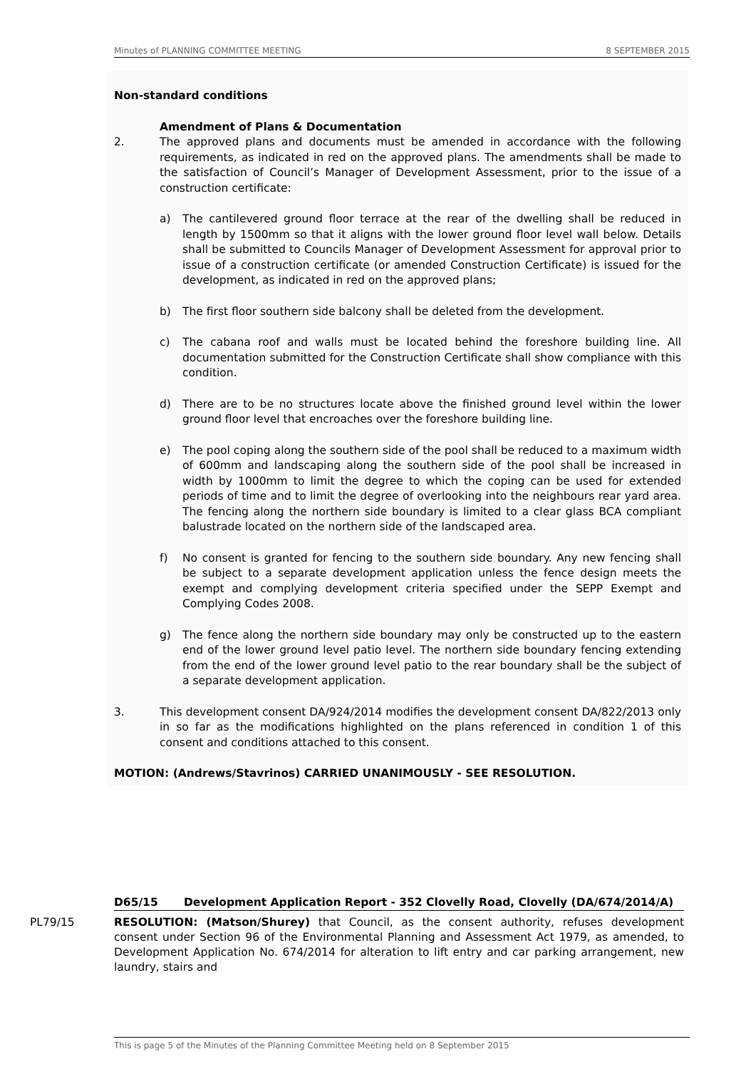Minutes of PLANNING COMMITTEE MEETING 8 SEPTEMBER 2015
Non-standard conditions
Amendment of Plans & Documentation
2. The approved plans and documents must be amended in accordance with the following requirements, as indicated in red on the approved plans. The amendments shall be made to the satisfaction of Council’s Manager of Development Assessment, prior to the issue of a construction certificate:
a) The cantilevered ground floor terrace at the rear of the dwelling shall be reduced in length by 1500mm so that it aligns with the lower ground floor level wall below. Details shall be submitted to Councils Manager of Development Assessment for approval prior to issue of a construction certificate (or amended Construction Certificate) is issued for the development, as indicated in red on the approved plans;
b) The first floor southern side balcony shall be deleted from the development.
c) The cabana roof and walls must be located behind the foreshore building line. All documentation submitted for the Construction Certificate shall show compliance with this condition.
d) There are to be no structures locate above the finished ground level within the lower ground floor level that encroaches over the foreshore building line.
e) The pool coping along the southern side of the pool shall be reduced to a maximum width of 600mm and landscaping along the southern side of the pool shall be increased in width by 1000mm to limit the degree to which the coping can be used for extended periods of time and to limit the degree of overlooking into the neighbours rear yard area. The fencing along the northern side boundary is limited to a clear glass BCA compliant balustrade located on the northern side of the landscaped area.
f) No consent is granted for fencing to the southern side boundary. Any new fencing shall be subject to a separate development application unless the fence design meets the exempt and complying development criteria specified under the SEPP Exempt and Complying Codes 2008.
g) The fence along the northern side boundary may only be constructed up to the eastern end of the lower ground level patio level. The northern side boundary fencing extending from the end of the lower ground level patio to the rear boundary shall be the subject of a separate development application.
3. This development consent DA/924/2014 modifies the development consent DA/822/2013 only in so far as the modifications highlighted on the plans referenced in condition 1 of this consent and conditions attached to this consent.
MOTION: (Andrews/Stavrinos) CARRIED UNANIMOUSLY - SEE RESOLUTION.
D65/15 Development Application Report - 352 Clovelly Road, Clovelly (DA/674/2014/A)
PL79/15 RESOLUTION: (Matson/Shurey) that Council, as the consent authority, refuses development consent under Section 96 of the Environmental Planning and Assessment Act 1979, as amended, to Development Application No. 674/2014 for alteration to lift entry and car parking arrangement, new laundry, stairs and
This is page 5 of the Minutes of the Planning Committee Meeting held on 8 September 2015